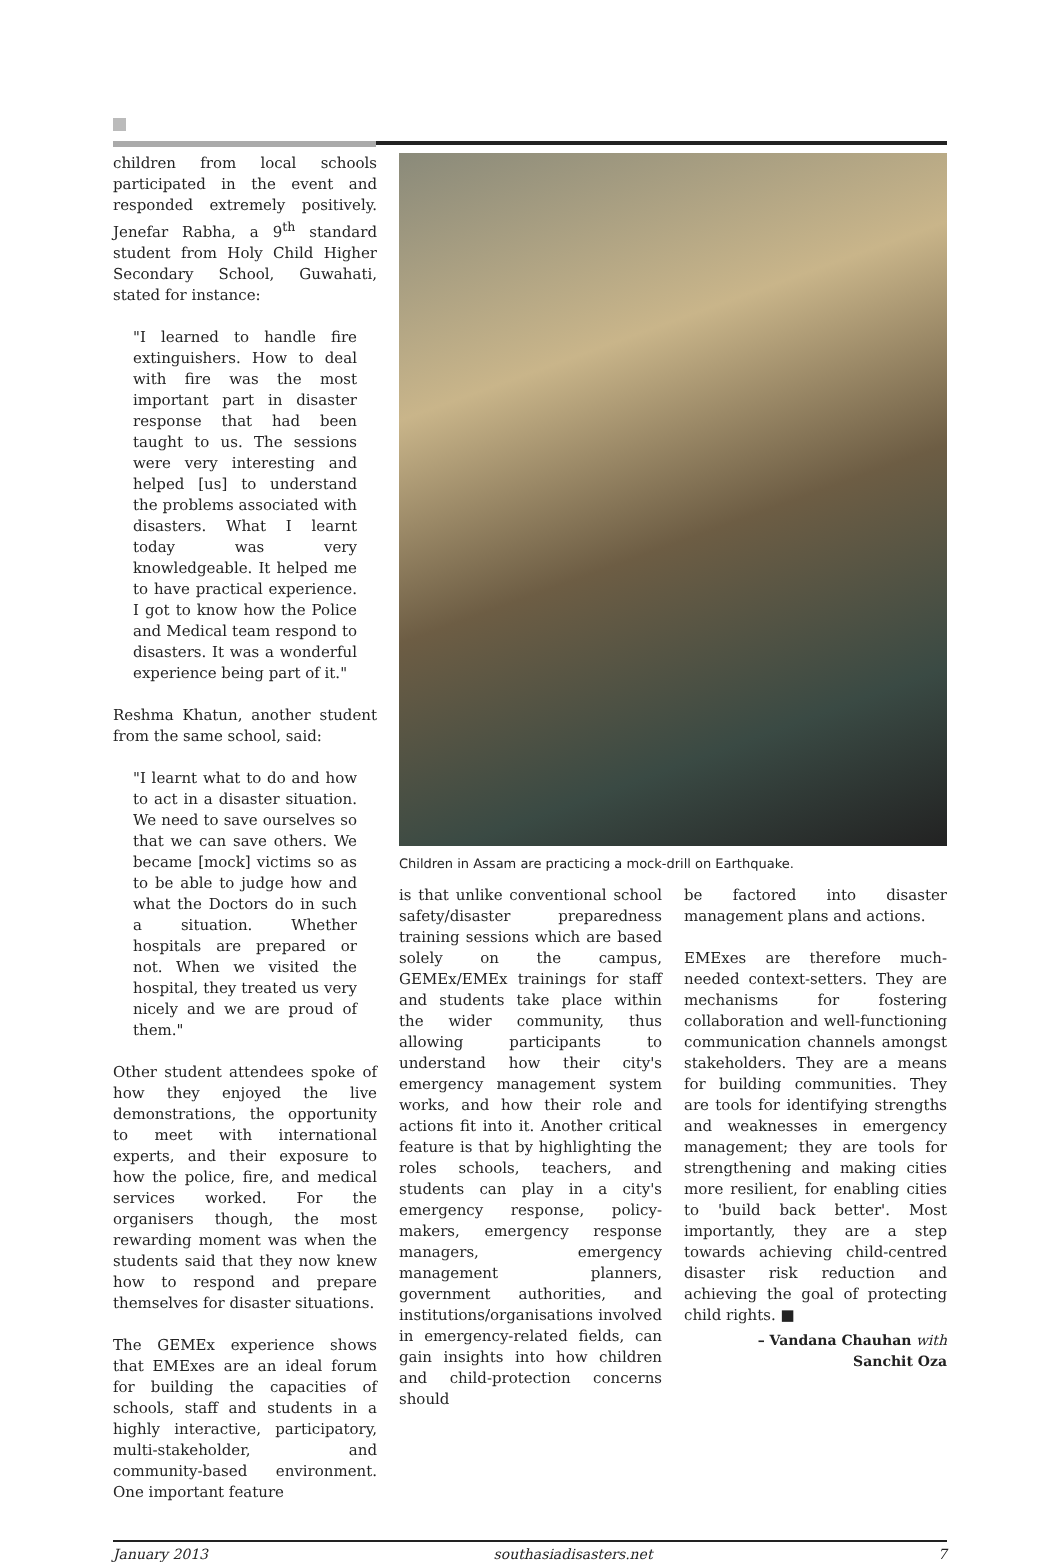children from local schools participated in the event and responded extremely positively. Jenefar Rabha, a 9<sup>th</sup> standard student from Holy Child Higher Secondary School, Guwahati, stated for instance:
"I learned to handle fire extinguishers. How to deal with fire was the most important part in disaster response that had been taught to us. The sessions were very interesting and helped [us] to understand the problems associated with disasters. What I learnt today was very knowledgeable. It helped me to have practical experience. I got to know how the Police and Medical team respond to disasters. It was a wonderful experience being part of it."
Reshma Khatun, another student from the same school, said:
"I learnt what to do and how to act in a disaster situation. We need to save ourselves so that we can save others. We became [mock] victims so as to be able to judge how and what the Doctors do in such a situation. Whether hospitals are prepared or not. When we visited the hospital, they treated us very nicely and we are proud of them."
Other student attendees spoke of how they enjoyed the live demonstrations, the opportunity to meet with international experts, and their exposure to how the police, fire, and medical services worked. For the organisers though, the most rewarding moment was when the students said that they now knew how to respond and prepare themselves for disaster situations.
The GEMEx experience shows that EMExes are an ideal forum for building the capacities of schools, staff and students in a highly interactive, participatory, multi-stakeholder, and community-based environment. One important feature
Children in Assam are practicing a mock-drill on Earthquake.
is that unlike conventional school safety/disaster preparedness training sessions which are based solely on the campus, GEMEx/EMEx trainings for staff and students take place within the wider community, thus allowing participants to understand how their city's emergency management system works, and how their role and actions fit into it. Another critical feature is that by highlighting the roles schools, teachers, and students can play in a city's emergency response, policy-makers, emergency response managers, emergency management planners, government authorities, and institutions/organisations involved in emergency-related fields, can gain insights into how children and child-protection concerns should
be factored into disaster management plans and actions.
EMExes are therefore much-needed context-setters. They are mechanisms for fostering collaboration and well-functioning communication channels amongst stakeholders. They are a means for building communities. They are tools for identifying strengths and weaknesses in emergency management; they are tools for strengthening and making cities more resilient, for enabling cities to 'build back better'. Most importantly, they are a step towards achieving child-centred disaster risk reduction and achieving the goal of protecting child rights. ■
– Vandana Chauhan with
Sanchit Oza
January 2013 southasiadisasters.net 7